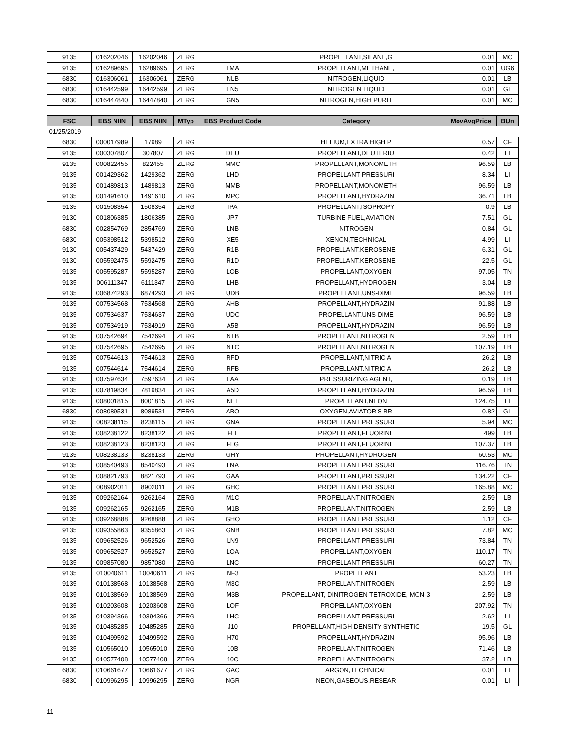| 9135 | 016202046 | 16202046 | ZERG | | PROPELLANT,SILANE,G | 0.01 | MC |
| 9135 | 016289695 | 16289695 | ZERG | LMA | PROPELLANT,METHANE, | 0.01 | UG6 |
| 6830 | 016306061 | 16306061 | ZERG | NLB | NITROGEN,LIQUID | 0.01 | LB |
| 6830 | 016442599 | 16442599 | ZERG | LN5 | NITROGEN LIQUID | 0.01 | GL |
| 6830 | 016447840 | 16447840 | ZERG | GN5 | NITROGEN,HIGH PURIT | 0.01 | MC |
| FSC | EBS NIIN | EBS NIIN | MTyp | EBS Product Code | Category | MovAvgPrice | BUn |
| --- | --- | --- | --- | --- | --- | --- | --- |
| 01/25/2019 | | | | | | | |
| 6830 | 000017989 | 17989 | ZERG | | HELIUM,EXTRA HIGH P | 0.57 | CF |
| 9135 | 000307807 | 307807 | ZERG | DEU | PROPELLANT,DEUTERIU | 0.42 | LI |
| 9135 | 000822455 | 822455 | ZERG | MMC | PROPELLANT,MONOMETH | 96.59 | LB |
| 9135 | 001429362 | 1429362 | ZERG | LHD | PROPELLANT PRESSURI | 8.34 | LI |
| 9135 | 001489813 | 1489813 | ZERG | MMB | PROPELLANT,MONOMETH | 96.59 | LB |
| 9135 | 001491610 | 1491610 | ZERG | MPC | PROPELLANT,HYDRAZIN | 36.71 | LB |
| 9135 | 001508354 | 1508354 | ZERG | IPA | PROPELLANT,ISOPROPY | 0.9 | LB |
| 9130 | 001806385 | 1806385 | ZERG | JP7 | TURBINE FUEL,AVIATION | 7.51 | GL |
| 6830 | 002854769 | 2854769 | ZERG | LNB | NITROGEN | 0.84 | GL |
| 6830 | 005398512 | 5398512 | ZERG | XE5 | XENON,TECHNICAL | 4.99 | LI |
| 9130 | 005437429 | 5437429 | ZERG | R1B | PROPELLANT,KEROSENE | 6.31 | GL |
| 9130 | 005592475 | 5592475 | ZERG | R1D | PROPELLANT,KEROSENE | 22.5 | GL |
| 9135 | 005595287 | 5595287 | ZERG | LOB | PROPELLANT,OXYGEN | 97.05 | TN |
| 9135 | 006111347 | 6111347 | ZERG | LHB | PROPELLANT,HYDROGEN | 3.04 | LB |
| 9135 | 006874293 | 6874293 | ZERG | UDB | PROPELLANT,UNS-DIME | 96.59 | LB |
| 9135 | 007534568 | 7534568 | ZERG | AHB | PROPELLANT,HYDRAZIN | 91.88 | LB |
| 9135 | 007534637 | 7534637 | ZERG | UDC | PROPELLANT,UNS-DIME | 96.59 | LB |
| 9135 | 007534919 | 7534919 | ZERG | A5B | PROPELLANT,HYDRAZIN | 96.59 | LB |
| 9135 | 007542694 | 7542694 | ZERG | NTB | PROPELLANT,NITROGEN | 2.59 | LB |
| 9135 | 007542695 | 7542695 | ZERG | NTC | PROPELLANT,NITROGEN | 107.19 | LB |
| 9135 | 007544613 | 7544613 | ZERG | RFD | PROPELLANT,NITRIC A | 26.2 | LB |
| 9135 | 007544614 | 7544614 | ZERG | RFB | PROPELLANT,NITRIC A | 26.2 | LB |
| 9135 | 007597634 | 7597634 | ZERG | LAA | PRESSURIZING AGENT, | 0.19 | LB |
| 9135 | 007819834 | 7819834 | ZERG | A5D | PROPELLANT,HYDRAZIN | 96.59 | LB |
| 9135 | 008001815 | 8001815 | ZERG | NEL | PROPELLANT,NEON | 124.75 | LI |
| 6830 | 008089531 | 8089531 | ZERG | ABO | OXYGEN,AVIATOR'S BR | 0.82 | GL |
| 9135 | 008238115 | 8238115 | ZERG | GNA | PROPELLANT PRESSURI | 5.94 | MC |
| 9135 | 008238122 | 8238122 | ZERG | FLL | PROPELLANT,FLUORINE | 499 | LB |
| 9135 | 008238123 | 8238123 | ZERG | FLG | PROPELLANT,FLUORINE | 107.37 | LB |
| 9135 | 008238133 | 8238133 | ZERG | GHY | PROPELLANT,HYDROGEN | 60.53 | MC |
| 9135 | 008540493 | 8540493 | ZERG | LNA | PROPELLANT PRESSURI | 116.76 | TN |
| 9135 | 008821793 | 8821793 | ZERG | GAA | PROPELLANT,PRESSURI | 134.22 | CF |
| 9135 | 008902011 | 8902011 | ZERG | GHC | PROPELLANT PRESSURI | 165.88 | MC |
| 9135 | 009262164 | 9262164 | ZERG | M1C | PROPELLANT,NITROGEN | 2.59 | LB |
| 9135 | 009262165 | 9262165 | ZERG | M1B | PROPELLANT,NITROGEN | 2.59 | LB |
| 9135 | 009268888 | 9268888 | ZERG | GHO | PROPELLANT PRESSURI | 1.12 | CF |
| 9135 | 009355863 | 9355863 | ZERG | GNB | PROPELLANT PRESSURI | 7.82 | MC |
| 9135 | 009652526 | 9652526 | ZERG | LN9 | PROPELLANT PRESSURI | 73.84 | TN |
| 9135 | 009652527 | 9652527 | ZERG | LOA | PROPELLANT,OXYGEN | 110.17 | TN |
| 9135 | 009857080 | 9857080 | ZERG | LNC | PROPELLANT PRESSURI | 60.27 | TN |
| 9135 | 010040611 | 10040611 | ZERG | NF3 | PROPELLANT | 53.23 | LB |
| 9135 | 010138568 | 10138568 | ZERG | M3C | PROPELLANT,NITROGEN | 2.59 | LB |
| 9135 | 010138569 | 10138569 | ZERG | M3B | PROPELLANT, DINITROGEN TETROXIDE, MON-3 | 2.59 | LB |
| 9135 | 010203608 | 10203608 | ZERG | LOF | PROPELLANT,OXYGEN | 207.92 | TN |
| 9135 | 010394366 | 10394366 | ZERG | LHC | PROPELLANT PRESSURI | 2.62 | LI |
| 9135 | 010485285 | 10485285 | ZERG | J10 | PROPELLANT,HIGH DENSITY SYNTHETIC | 19.5 | GL |
| 9135 | 010499592 | 10499592 | ZERG | H70 | PROPELLANT,HYDRAZIN | 95.96 | LB |
| 9135 | 010565010 | 10565010 | ZERG | 10B | PROPELLANT,NITROGEN | 71.46 | LB |
| 9135 | 010577408 | 10577408 | ZERG | 10C | PROPELLANT,NITROGEN | 37.2 | LB |
| 6830 | 010661677 | 10661677 | ZERG | GAC | ARGON,TECHNICAL | 0.01 | LI |
| 6830 | 010996295 | 10996295 | ZERG | NGR | NEON,GASEOUS,RESEAR | 0.01 | LI |
11